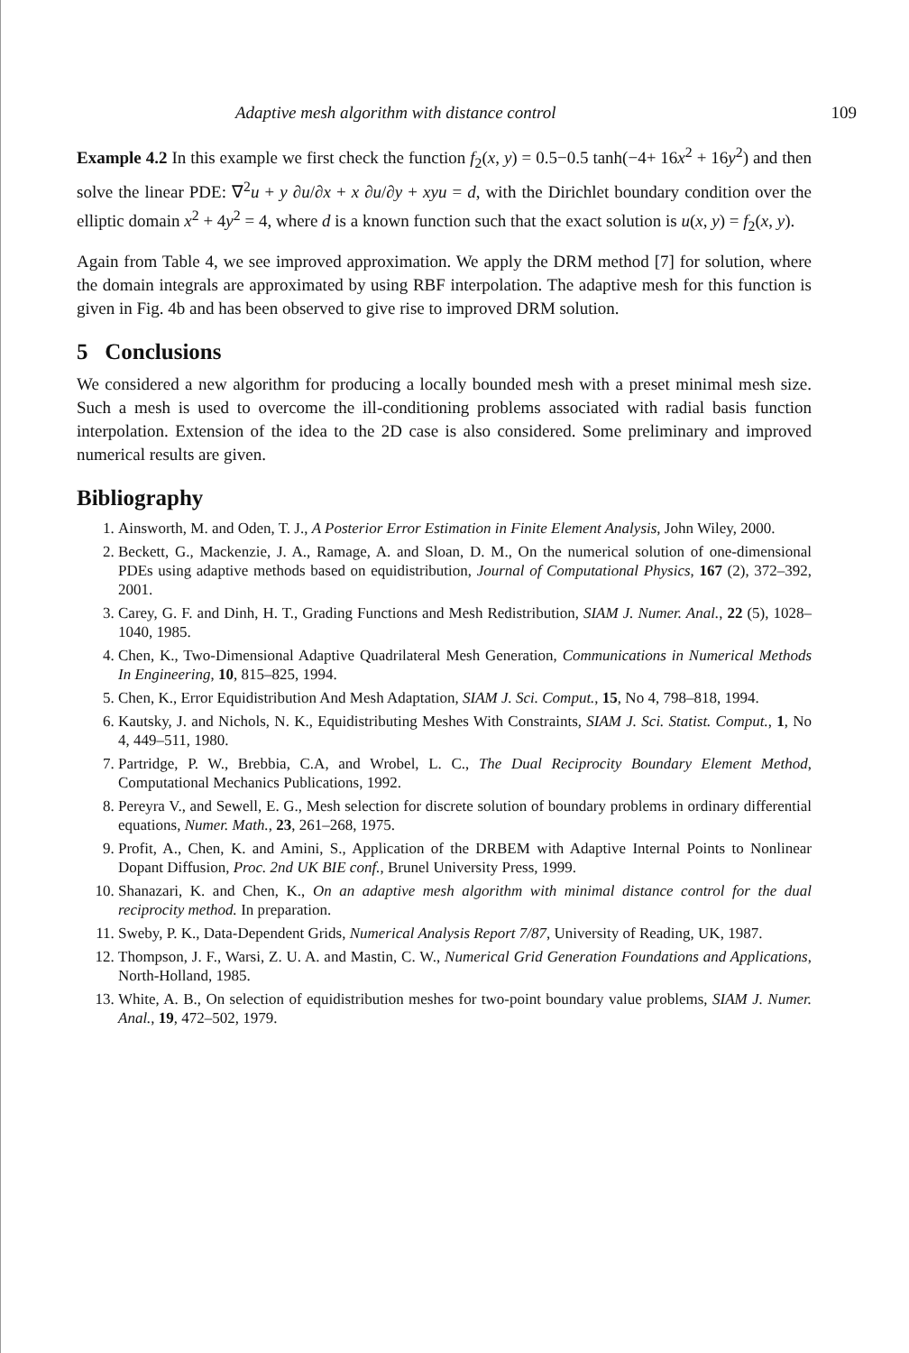Adaptive mesh algorithm with distance control 109
Example 4.2 In this example we first check the function f<sub>2</sub>(x, y) = 0.5−0.5 tanh(−4+ 16x<sup>2</sup> + 16y<sup>2</sup>) and then solve the linear PDE: ∇<sup>2</sup>u + y ∂u/∂x + x ∂u/∂y + xyu = d, with the Dirichlet boundary condition over the elliptic domain x<sup>2</sup> + 4y<sup>2</sup> = 4, where d is a known function such that the exact solution is u(x, y) = f<sub>2</sub>(x, y).
Again from Table 4, we see improved approximation. We apply the DRM method [7] for solution, where the domain integrals are approximated by using RBF interpolation. The adaptive mesh for this function is given in Fig. 4b and has been observed to give rise to improved DRM solution.
5 Conclusions
We considered a new algorithm for producing a locally bounded mesh with a preset minimal mesh size. Such a mesh is used to overcome the ill-conditioning problems associated with radial basis function interpolation. Extension of the idea to the 2D case is also considered. Some preliminary and improved numerical results are given.
Bibliography
1. Ainsworth, M. and Oden, T. J., A Posterior Error Estimation in Finite Element Analysis, John Wiley, 2000.
2. Beckett, G., Mackenzie, J. A., Ramage, A. and Sloan, D. M., On the numerical solution of one-dimensional PDEs using adaptive methods based on equidistribution, Journal of Computational Physics, 167 (2), 372–392, 2001.
3. Carey, G. F. and Dinh, H. T., Grading Functions and Mesh Redistribution, SIAM J. Numer. Anal., 22 (5), 1028–1040, 1985.
4. Chen, K., Two-Dimensional Adaptive Quadrilateral Mesh Generation, Communications in Numerical Methods In Engineering, 10, 815–825, 1994.
5. Chen, K., Error Equidistribution And Mesh Adaptation, SIAM J. Sci. Comput., 15, No 4, 798–818, 1994.
6. Kautsky, J. and Nichols, N. K., Equidistributing Meshes With Constraints, SIAM J. Sci. Statist. Comput., 1, No 4, 449–511, 1980.
7. Partridge, P. W., Brebbia, C.A, and Wrobel, L. C., The Dual Reciprocity Boundary Element Method, Computational Mechanics Publications, 1992.
8. Pereyra V., and Sewell, E. G., Mesh selection for discrete solution of boundary problems in ordinary differential equations, Numer. Math., 23, 261–268, 1975.
9. Profit, A., Chen, K. and Amini, S., Application of the DRBEM with Adaptive Internal Points to Nonlinear Dopant Diffusion, Proc. 2nd UK BIE conf., Brunel University Press, 1999.
10. Shanazari, K. and Chen, K., On an adaptive mesh algorithm with minimal distance control for the dual reciprocity method. In preparation.
11. Sweby, P. K., Data-Dependent Grids, Numerical Analysis Report 7/87, University of Reading, UK, 1987.
12. Thompson, J. F., Warsi, Z. U. A. and Mastin, C. W., Numerical Grid Generation Foundations and Applications, North-Holland, 1985.
13. White, A. B., On selection of equidistribution meshes for two-point boundary value problems, SIAM J. Numer. Anal., 19, 472–502, 1979.